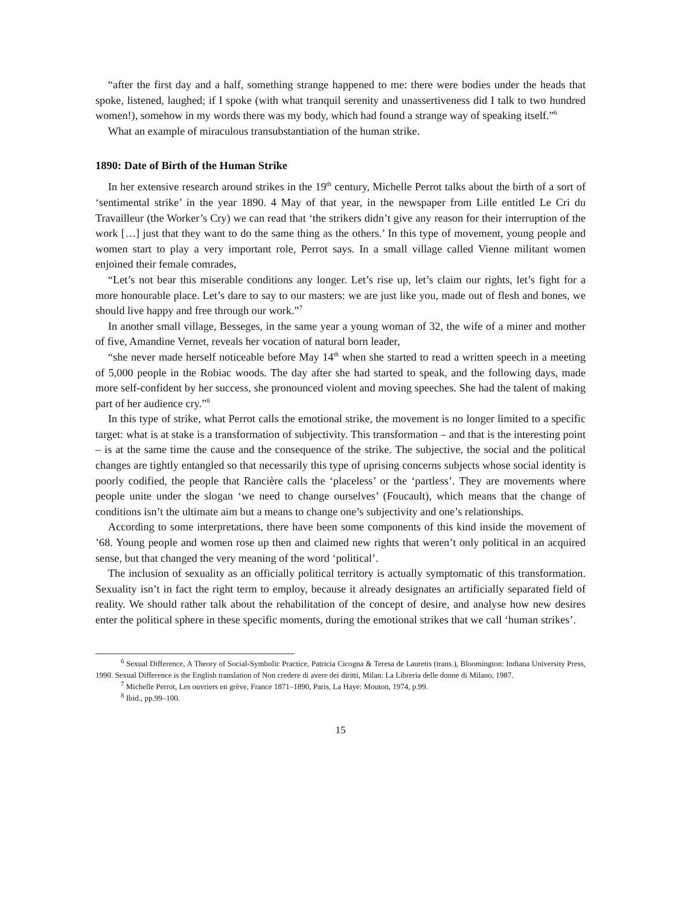“after the first day and a half, something strange happened to me: there were bodies under the heads that spoke, listened, laughed; if I spoke (with what tranquil serenity and unassertiveness did I talk to two hundred women!), somehow in my words there was my body, which had found a strange way of speaking itself.”<sup>6</sup>
What an example of miraculous transubstantiation of the human strike.
1890: Date of Birth of the Human Strike
In her extensive research around strikes in the 19<sup>th</sup> century, Michelle Perrot talks about the birth of a sort of ‘sentimental strike’ in the year 1890. 4 May of that year, in the newspaper from Lille entitled Le Cri du Travailleur (the Worker’s Cry) we can read that ‘the strikers didn’t give any reason for their interruption of the work […] just that they want to do the same thing as the others.’ In this type of movement, young people and women start to play a very important role, Perrot says. In a small village called Vienne militant women enjoined their female comrades,
“Let’s not bear this miserable conditions any longer. Let’s rise up, let’s claim our rights, let’s fight for a more honourable place. Let’s dare to say to our masters: we are just like you, made out of flesh and bones, we should live happy and free through our work.”<sup>7</sup>
In another small village, Besseges, in the same year a young woman of 32, the wife of a miner and mother of five, Amandine Vernet, reveals her vocation of natural born leader,
“she never made herself noticeable before May 14<sup>th</sup> when she started to read a written speech in a meeting of 5,000 people in the Robiac woods. The day after she had started to speak, and the following days, made more self-confident by her success, she pronounced violent and moving speeches. She had the talent of making part of her audience cry.”<sup>8</sup>
In this type of strike, what Perrot calls the emotional strike, the movement is no longer limited to a specific target: what is at stake is a transformation of subjectivity. This transformation – and that is the interesting point – is at the same time the cause and the consequence of the strike. The subjective, the social and the political changes are tightly entangled so that necessarily this type of uprising concerns subjects whose social identity is poorly codified, the people that Rancière calls the ‘placeless’ or the ‘partless’. They are movements where people unite under the slogan ‘we need to change ourselves’ (Foucault), which means that the change of conditions isn’t the ultimate aim but a means to change one’s subjectivity and one’s relationships.
According to some interpretations, there have been some components of this kind inside the movement of ’68. Young people and women rose up then and claimed new rights that weren’t only political in an acquired sense, but that changed the very meaning of the word ‘political’.
The inclusion of sexuality as an officially political territory is actually symptomatic of this transformation. Sexuality isn’t in fact the right term to employ, because it already designates an artificially separated field of reality. We should rather talk about the rehabilitation of the concept of desire, and analyse how new desires enter the political sphere in these specific moments, during the emotional strikes that we call ‘human strikes’.
<sup>6</sup> Sexual Difference, A Theory of Social-Symbolic Practice, Patricia Cicogna & Teresa de Lauretis (trans.), Bloomington: Indiana University Press, 1990. Sexual Difference is the English translation of Non credere di avere dei diritti, Milan: La Libreria delle donne di Milano, 1987.
<sup>7</sup> Michelle Perrot, Les ouvriers en grève, France 1871–1890, Paris, La Haye: Mouton, 1974, p.99.
<sup>8</sup> Ibid., pp.99–100.
15